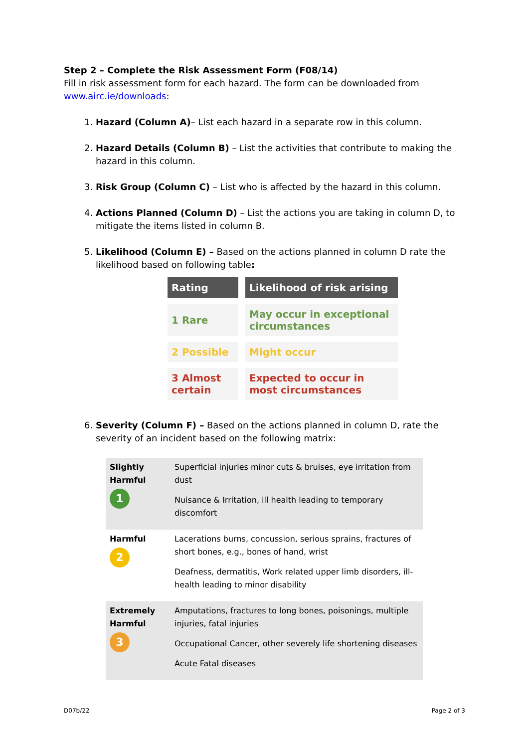Step 2 – Complete the Risk Assessment Form (F08/14)
Fill in risk assessment form for each hazard. The form can be downloaded from www.airc.ie/downloads:
1. Hazard (Column A)– List each hazard in a separate row in this column.
2. Hazard Details (Column B) – List the activities that contribute to making the hazard in this column.
3. Risk Group (Column C) – List who is affected by the hazard in this column.
4. Actions Planned (Column D) – List the actions you are taking in column D, to mitigate the items listed in column B.
5. Likelihood (Column E) – Based on the actions planned in column D rate the likelihood based on following table:
| Rating | Likelihood of risk arising |
| --- | --- |
| 1 Rare | May occur in exceptional circumstances |
| 2 Possible | Might occur |
| 3 Almost certain | Expected to occur in most circumstances |
6. Severity (Column F) – Based on the actions planned in column D, rate the severity of an incident based on the following matrix:
| Slightly Harmful 1 | Superficial injuries minor cuts & bruises, eye irritation from dust Nuisance & Irritation, ill health leading to temporary discomfort |
| Harmful 2 | Lacerations burns, concussion, serious sprains, fractures of short bones, e.g., bones of hand, wrist Deafness, dermatitis, Work related upper limb disorders, ill-health leading to minor disability |
| Extremely Harmful 3 | Amputations, fractures to long bones, poisonings, multiple injuries, fatal injuries Occupational Cancer, other severely life shortening diseases Acute Fatal diseases |
D07b/22 Page 2 of 3